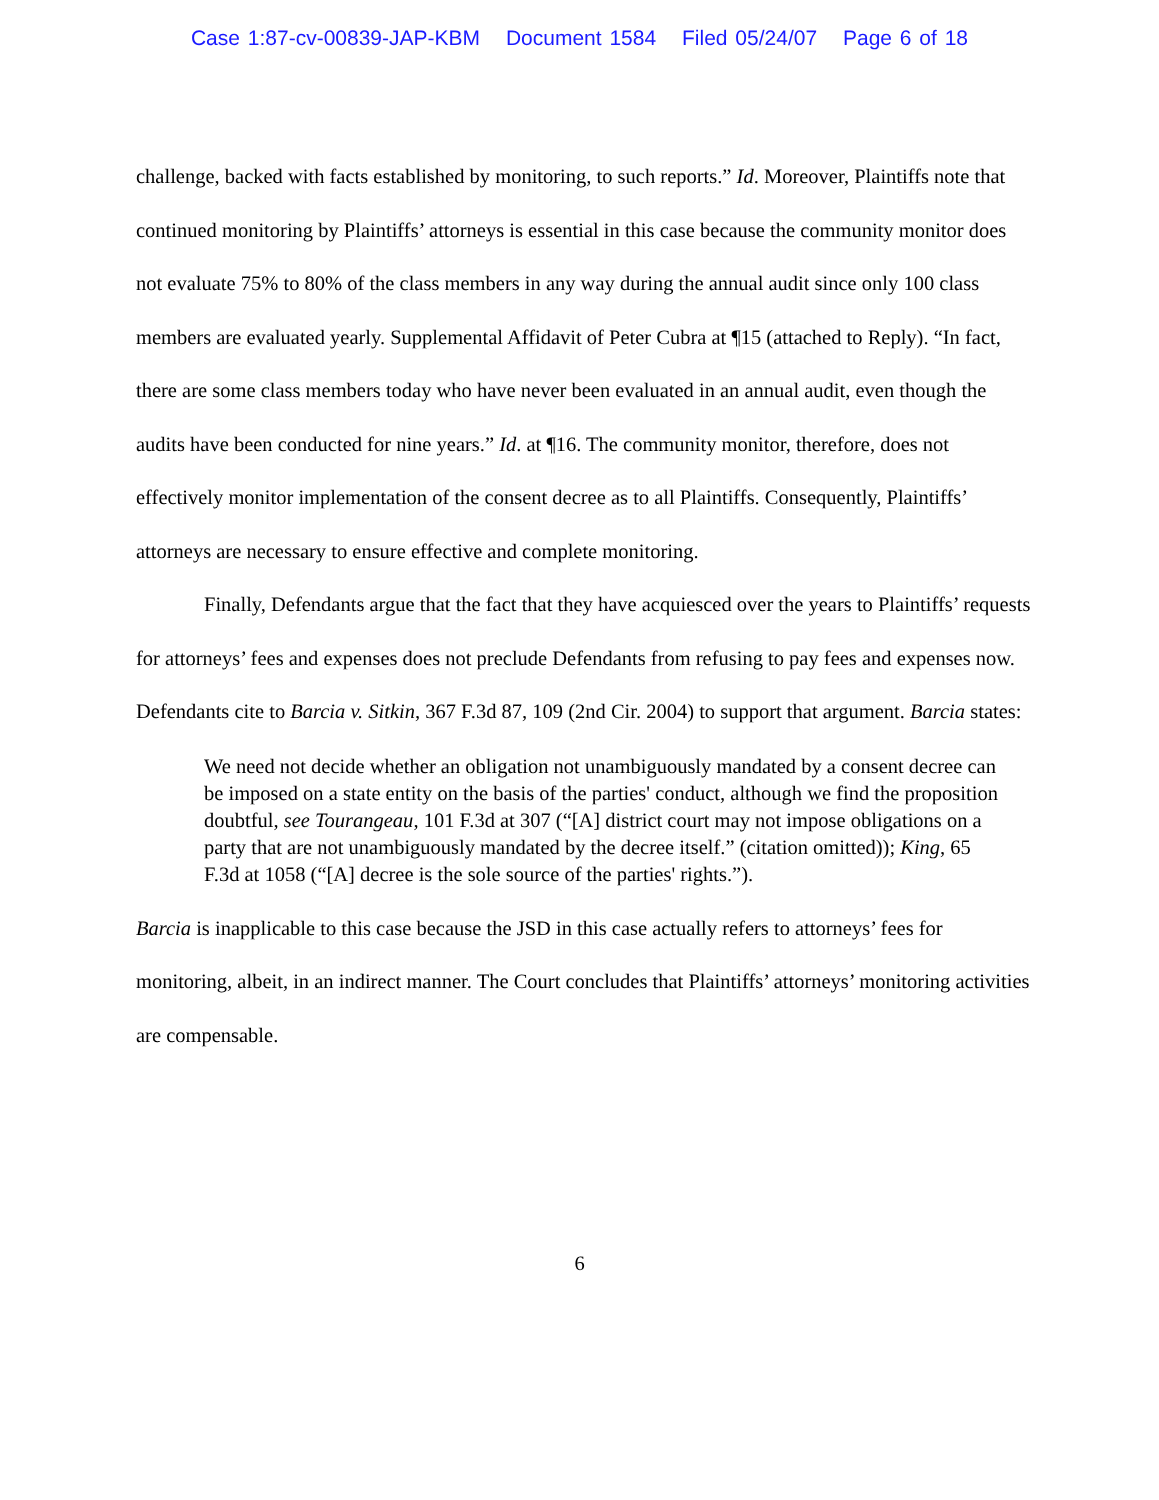Case 1:87-cv-00839-JAP-KBM Document 1584 Filed 05/24/07 Page 6 of 18
challenge, backed with facts established by monitoring, to such reports.” Id. Moreover, Plaintiffs note that continued monitoring by Plaintiffs’ attorneys is essential in this case because the community monitor does not evaluate 75% to 80% of the class members in any way during the annual audit since only 100 class members are evaluated yearly. Supplemental Affidavit of Peter Cubra at ¶15 (attached to Reply). “In fact, there are some class members today who have never been evaluated in an annual audit, even though the audits have been conducted for nine years.” Id. at ¶16. The community monitor, therefore, does not effectively monitor implementation of the consent decree as to all Plaintiffs. Consequently, Plaintiffs’ attorneys are necessary to ensure effective and complete monitoring.
Finally, Defendants argue that the fact that they have acquiesced over the years to Plaintiffs’ requests for attorneys’ fees and expenses does not preclude Defendants from refusing to pay fees and expenses now. Defendants cite to Barcia v. Sitkin, 367 F.3d 87, 109 (2nd Cir. 2004) to support that argument. Barcia states:
We need not decide whether an obligation not unambiguously mandated by a consent decree can be imposed on a state entity on the basis of the parties' conduct, although we find the proposition doubtful, see Tourangeau, 101 F.3d at 307 (“[A] district court may not impose obligations on a party that are not unambiguously mandated by the decree itself.” (citation omitted)); King, 65 F.3d at 1058 (“[A] decree is the sole source of the parties' rights.”).
Barcia is inapplicable to this case because the JSD in this case actually refers to attorneys’ fees for monitoring, albeit, in an indirect manner. The Court concludes that Plaintiffs’ attorneys’ monitoring activities are compensable.
6